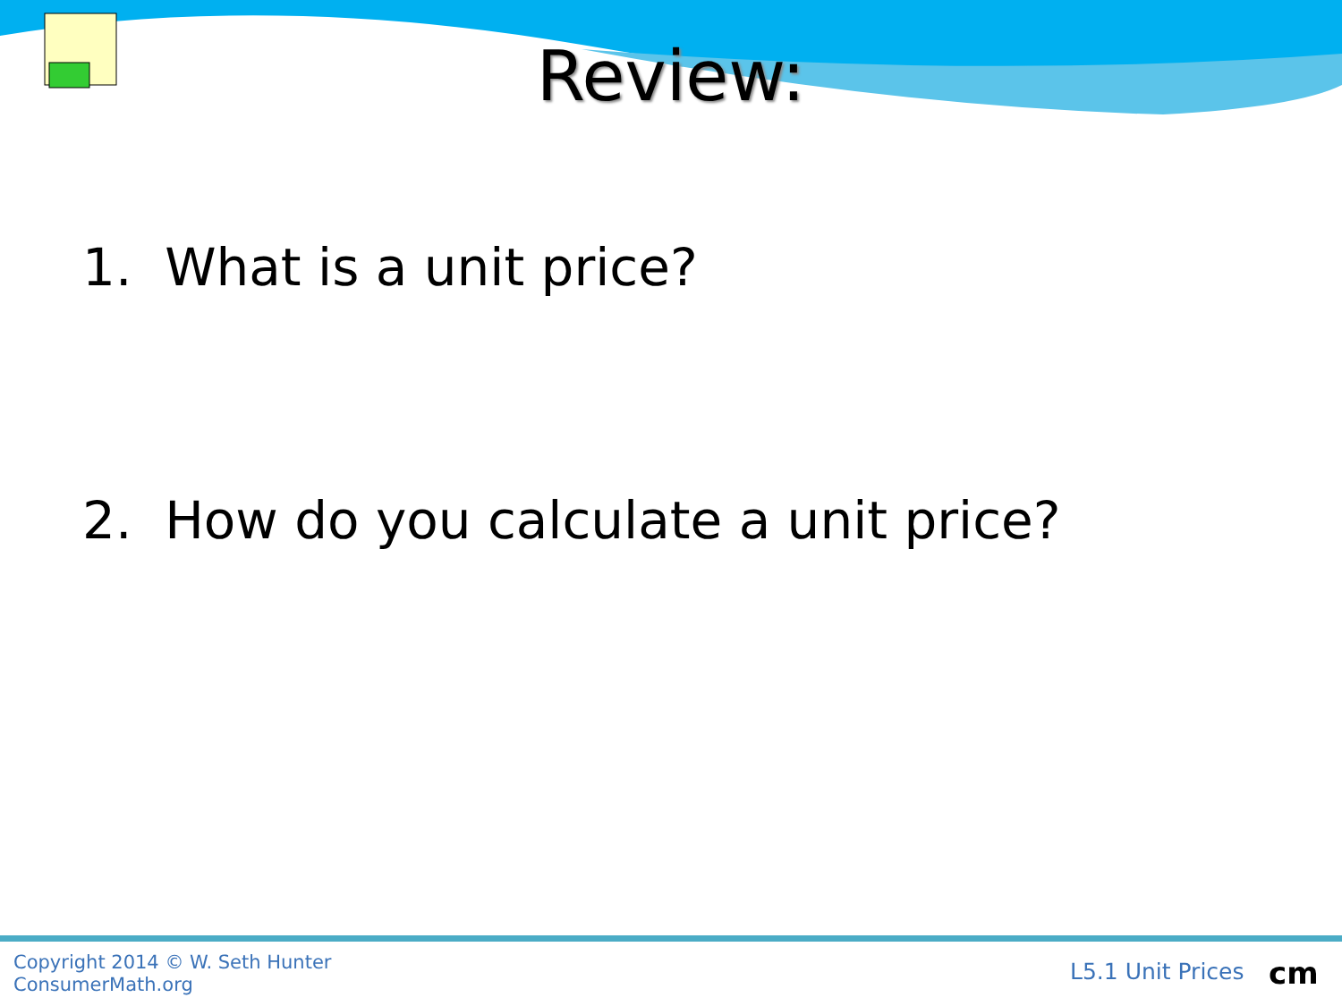Review:
1. What is a unit price?
2. How do you calculate a unit price?
Copyright 2014 © W. Seth Hunter
ConsumerMath.org
L5.1 Unit Prices cm